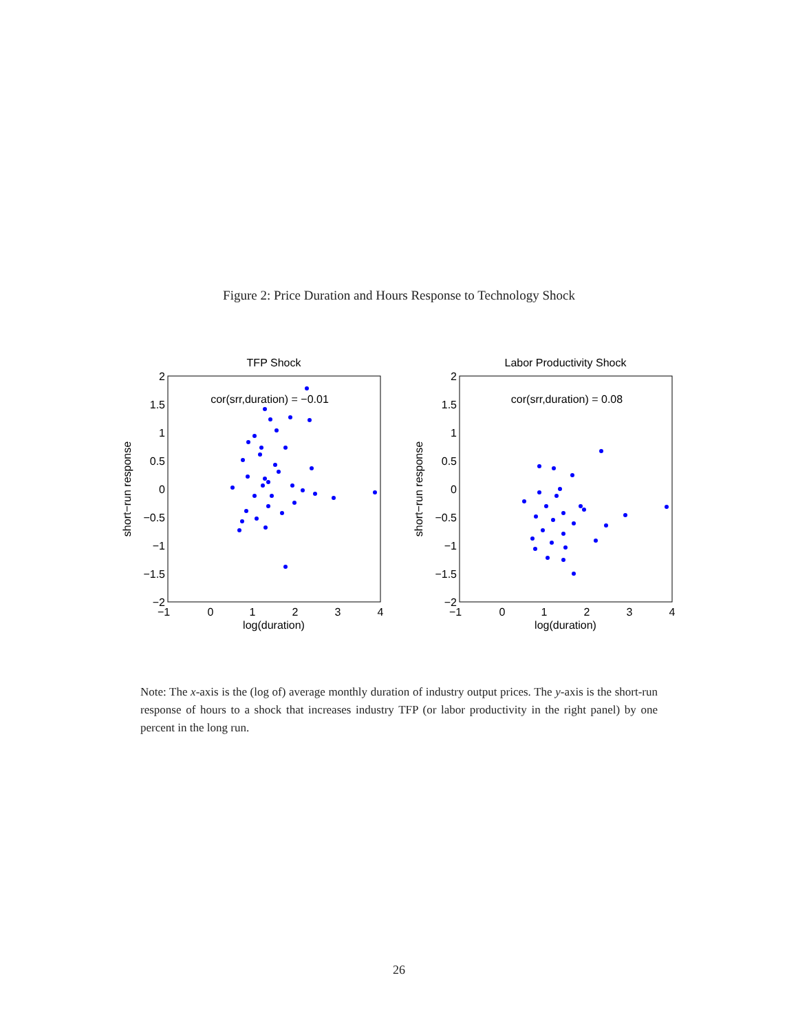Figure 2: Price Duration and Hours Response to Technology Shock
TFP Shock
2
1.5
1
0.5
0
−0.5
−1
−1.5
−2
−1
0
1
2
3
4
log(duration)
short−run response
cor(srr,duration) = −0.01
Labor Productivity Shock
2
1.5
1
0.5
0
−0.5
−1
−1.5
−2
−1
0
1
2
3
4
log(duration)
short−run response
cor(srr,duration) = 0.08
Note: The x-axis is the (log of) average monthly duration of industry output prices. The y-axis is the short-run response of hours to a shock that increases industry TFP (or labor productivity in the right panel) by one percent in the long run.
26